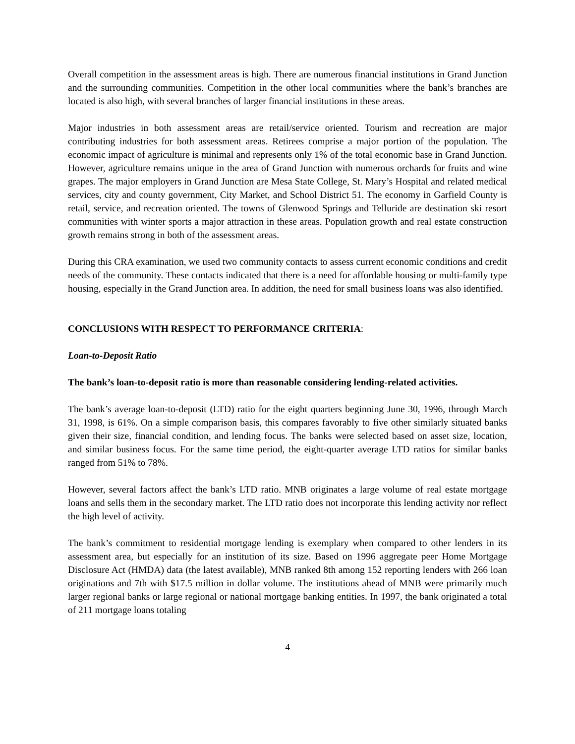Overall competition in the assessment areas is high. There are numerous financial institutions in Grand Junction and the surrounding communities. Competition in the other local communities where the bank’s branches are located is also high, with several branches of larger financial institutions in these areas.
Major industries in both assessment areas are retail/service oriented. Tourism and recreation are major contributing industries for both assessment areas. Retirees comprise a major portion of the population. The economic impact of agriculture is minimal and represents only 1% of the total economic base in Grand Junction. However, agriculture remains unique in the area of Grand Junction with numerous orchards for fruits and wine grapes. The major employers in Grand Junction are Mesa State College, St. Mary’s Hospital and related medical services, city and county government, City Market, and School District 51. The economy in Garfield County is retail, service, and recreation oriented. The towns of Glenwood Springs and Telluride are destination ski resort communities with winter sports a major attraction in these areas. Population growth and real estate construction growth remains strong in both of the assessment areas.
During this CRA examination, we used two community contacts to assess current economic conditions and credit needs of the community. These contacts indicated that there is a need for affordable housing or multi-family type housing, especially in the Grand Junction area. In addition, the need for small business loans was also identified.
CONCLUSIONS WITH RESPECT TO PERFORMANCE CRITERIA:
Loan-to-Deposit Ratio
The bank’s loan-to-deposit ratio is more than reasonable considering lending-related activities.
The bank’s average loan-to-deposit (LTD) ratio for the eight quarters beginning June 30, 1996, through March 31, 1998, is 61%. On a simple comparison basis, this compares favorably to five other similarly situated banks given their size, financial condition, and lending focus. The banks were selected based on asset size, location, and similar business focus. For the same time period, the eight-quarter average LTD ratios for similar banks ranged from 51% to 78%.
However, several factors affect the bank’s LTD ratio. MNB originates a large volume of real estate mortgage loans and sells them in the secondary market. The LTD ratio does not incorporate this lending activity nor reflect the high level of activity.
The bank’s commitment to residential mortgage lending is exemplary when compared to other lenders in its assessment area, but especially for an institution of its size. Based on 1996 aggregate peer Home Mortgage Disclosure Act (HMDA) data (the latest available), MNB ranked 8th among 152 reporting lenders with 266 loan originations and 7th with $17.5 million in dollar volume. The institutions ahead of MNB were primarily much larger regional banks or large regional or national mortgage banking entities. In 1997, the bank originated a total of 211 mortgage loans totaling
4